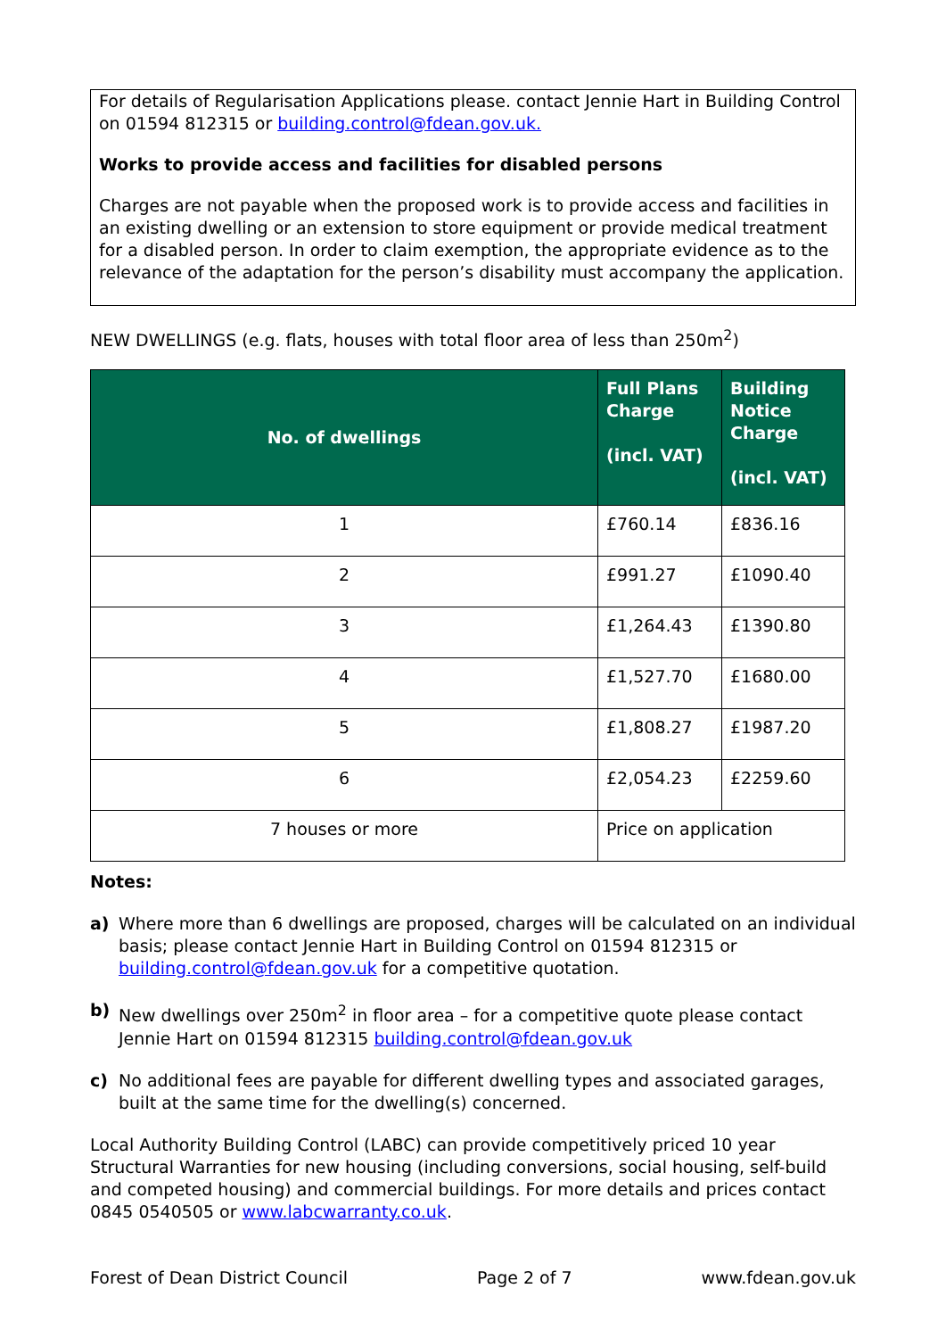For details of Regularisation Applications please. contact Jennie Hart in Building Control on 01594 812315 or building.control@fdean.gov.uk.
Works to provide access and facilities for disabled persons
Charges are not payable when the proposed work is to provide access and facilities in an existing dwelling or an extension to store equipment or provide medical treatment for a disabled person. In order to claim exemption, the appropriate evidence as to the relevance of the adaptation for the person’s disability must accompany the application.
NEW DWELLINGS (e.g. flats, houses with total floor area of less than 250m<sup>2</sup>)
| No. of dwellings | Full Plans Charge (incl. VAT) | Building Notice Charge (incl. VAT) |
| --- | --- | --- |
| 1 | £760.14 | £836.16 |
| 2 | £991.27 | £1090.40 |
| 3 | £1,264.43 | £1390.80 |
| 4 | £1,527.70 | £1680.00 |
| 5 | £1,808.27 | £1987.20 |
| 6 | £2,054.23 | £2259.60 |
| 7 houses or more | Price on application | |
Notes:
a) Where more than 6 dwellings are proposed, charges will be calculated on an individual basis; please contact Jennie Hart in Building Control on 01594 812315 or building.control@fdean.gov.uk for a competitive quotation.
b) New dwellings over 250m<sup>2</sup> in floor area – for a competitive quote please contact Jennie Hart on 01594 812315 building.control@fdean.gov.uk
c) No additional fees are payable for different dwelling types and associated garages, built at the same time for the dwelling(s) concerned.
Local Authority Building Control (LABC) can provide competitively priced 10 year Structural Warranties for new housing (including conversions, social housing, self-build and competed housing) and commercial buildings. For more details and prices contact 0845 0540505 or www.labcwarranty.co.uk.
Forest of Dean District Council Page 2 of 7 www.fdean.gov.uk